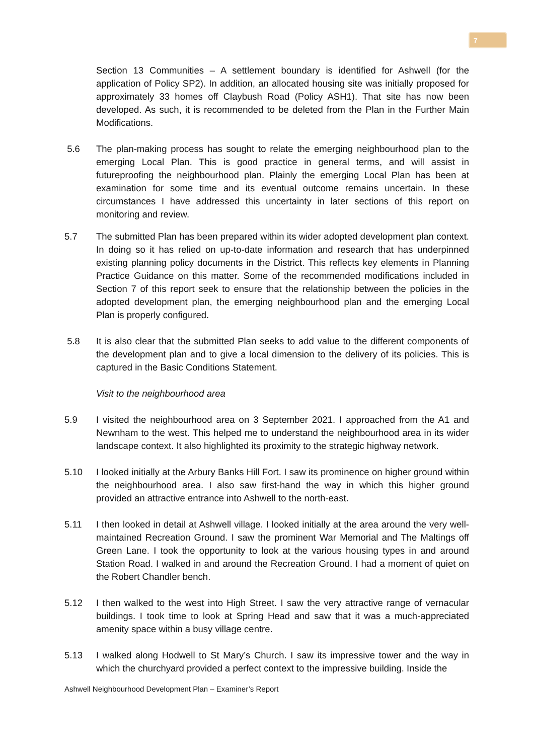7
Section 13 Communities – A settlement boundary is identified for Ashwell (for the application of Policy SP2). In addition, an allocated housing site was initially proposed for approximately 33 homes off Claybush Road (Policy ASH1). That site has now been developed. As such, it is recommended to be deleted from the Plan in the Further Main Modifications.
5.6 The plan-making process has sought to relate the emerging neighbourhood plan to the emerging Local Plan. This is good practice in general terms, and will assist in futureproofing the neighbourhood plan. Plainly the emerging Local Plan has been at examination for some time and its eventual outcome remains uncertain. In these circumstances I have addressed this uncertainty in later sections of this report on monitoring and review.
5.7 The submitted Plan has been prepared within its wider adopted development plan context. In doing so it has relied on up-to-date information and research that has underpinned existing planning policy documents in the District. This reflects key elements in Planning Practice Guidance on this matter. Some of the recommended modifications included in Section 7 of this report seek to ensure that the relationship between the policies in the adopted development plan, the emerging neighbourhood plan and the emerging Local Plan is properly configured.
5.8 It is also clear that the submitted Plan seeks to add value to the different components of the development plan and to give a local dimension to the delivery of its policies. This is captured in the Basic Conditions Statement.
Visit to the neighbourhood area
5.9 I visited the neighbourhood area on 3 September 2021. I approached from the A1 and Newnham to the west. This helped me to understand the neighbourhood area in its wider landscape context. It also highlighted its proximity to the strategic highway network.
5.10 I looked initially at the Arbury Banks Hill Fort. I saw its prominence on higher ground within the neighbourhood area. I also saw first-hand the way in which this higher ground provided an attractive entrance into Ashwell to the north-east.
5.11 I then looked in detail at Ashwell village. I looked initially at the area around the very well-maintained Recreation Ground. I saw the prominent War Memorial and The Maltings off Green Lane. I took the opportunity to look at the various housing types in and around Station Road. I walked in and around the Recreation Ground. I had a moment of quiet on the Robert Chandler bench.
5.12 I then walked to the west into High Street. I saw the very attractive range of vernacular buildings. I took time to look at Spring Head and saw that it was a much-appreciated amenity space within a busy village centre.
5.13 I walked along Hodwell to St Mary’s Church. I saw its impressive tower and the way in which the churchyard provided a perfect context to the impressive building. Inside the
Ashwell Neighbourhood Development Plan – Examiner’s Report